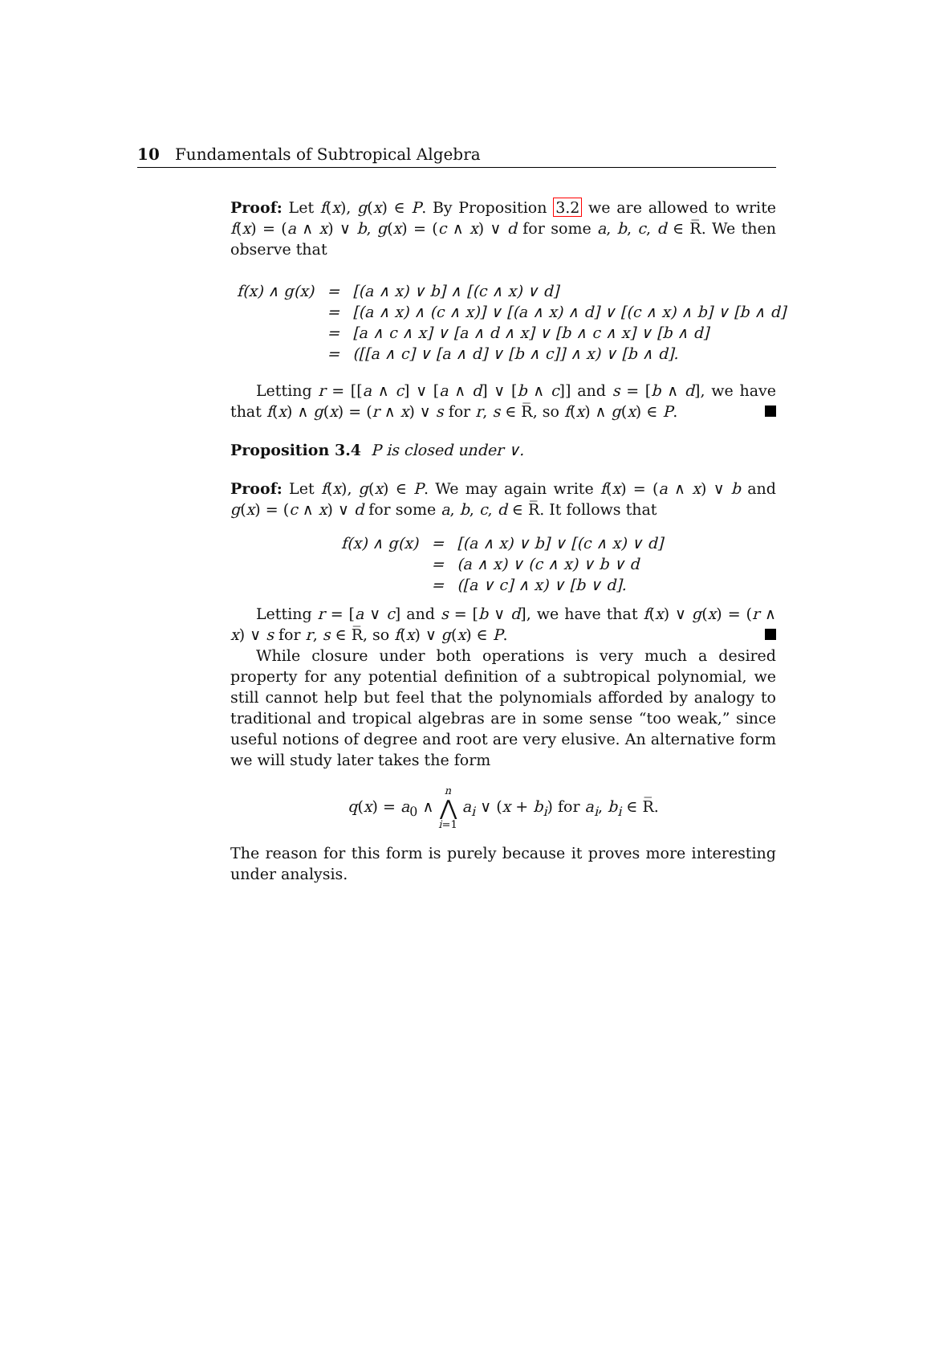10 Fundamentals of Subtropical Algebra
Proof: Let f(x), g(x) ∈ P. By Proposition 3.2 we are allowed to write f(x) = (a ∧ x) ∨ b, g(x) = (c ∧ x) ∨ d for some a, b, c, d ∈ R̅. We then observe that
| f(x) ∧ g(x) | = | [(a ∧ x) ∨ b] ∧ [(c ∧ x) ∨ d] |
| | = | [(a ∧ x) ∧ (c ∧ x)] ∨ [(a ∧ x) ∧ d] ∨ [(c ∧ x) ∧ b] ∨ [b ∧ d] |
| | = | [a ∧ c ∧ x] ∨ [a ∧ d ∧ x] ∨ [b ∧ c ∧ x] ∨ [b ∧ d] |
| | = | ([[a ∧ c] ∨ [a ∧ d] ∨ [b ∧ c]] ∧ x) ∨ [b ∧ d]. |
Letting r = [[a ∧ c] ∨ [a ∧ d] ∨ [b ∧ c]] and s = [b ∧ d], we have that f(x) ∧ g(x) = (r ∧ x) ∨ s for r, s ∈ R̅, so f(x) ∧ g(x) ∈ P.
Proposition 3.4 P is closed under ∨.
Proof: Let f(x), g(x) ∈ P. We may again write f(x) = (a ∧ x) ∨ b and g(x) = (c ∧ x) ∨ d for some a, b, c, d ∈ R̅. It follows that
| f(x) ∧ g(x) | = | [(a ∧ x) ∨ b] ∨ [(c ∧ x) ∨ d] |
| | = | (a ∧ x) ∨ (c ∧ x) ∨ b ∨ d |
| | = | ([a ∨ c] ∧ x) ∨ [b ∨ d]. |
Letting r = [a ∨ c] and s = [b ∨ d], we have that f(x) ∨ g(x) = (r ∧ x) ∨ s for r, s ∈ R̅, so f(x) ∨ g(x) ∈ P.
While closure under both operations is very much a desired property for any potential definition of a subtropical polynomial, we still cannot help but feel that the polynomials afforded by analogy to traditional and tropical algebras are in some sense “too weak,” since useful notions of degree and root are very elusive. An alternative form we will study later takes the form
q(x) = a<sub>0</sub> ∧ n
⋀
i=1 a<sub>i</sub> ∨ (x + b<sub>i</sub>) for a<sub>i</sub>, b<sub>i</sub> ∈ R̅.
The reason for this form is purely because it proves more interesting under analysis.